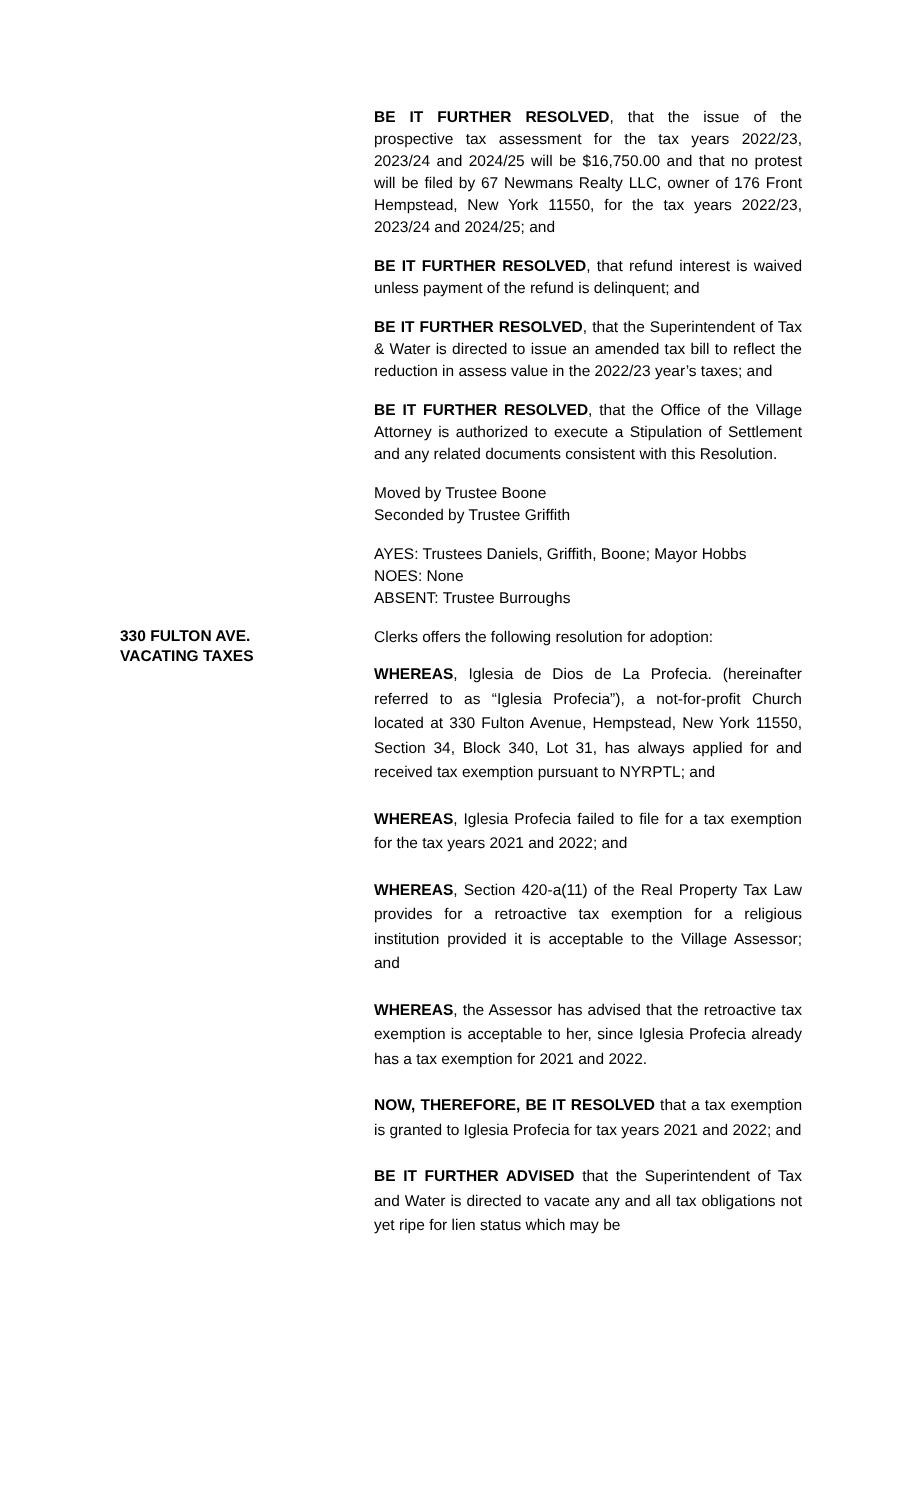BE IT FURTHER RESOLVED, that the issue of the prospective tax assessment for the tax years 2022/23, 2023/24 and 2024/25 will be $16,750.00 and that no protest will be filed by 67 Newmans Realty LLC, owner of 176 Front Hempstead, New York 11550, for the tax years 2022/23, 2023/24 and 2024/25; and
BE IT FURTHER RESOLVED, that refund interest is waived unless payment of the refund is delinquent; and
BE IT FURTHER RESOLVED, that the Superintendent of Tax & Water is directed to issue an amended tax bill to reflect the reduction in assess value in the 2022/23 year’s taxes; and
BE IT FURTHER RESOLVED, that the Office of the Village Attorney is authorized to execute a Stipulation of Settlement and any related documents consistent with this Resolution.
Moved by Trustee Boone
Seconded by Trustee Griffith
AYES: Trustees Daniels, Griffith, Boone; Mayor Hobbs
NOES: None
ABSENT: Trustee Burroughs
330 FULTON AVE.
VACATING TAXES
Clerks offers the following resolution for adoption:
WHEREAS, Iglesia de Dios de La Profecia. (hereinafter referred to as “Iglesia Profecia”), a not-for-profit Church located at 330 Fulton Avenue, Hempstead, New York 11550, Section 34, Block 340, Lot 31, has always applied for and received tax exemption pursuant to NYRPTL; and
WHEREAS, Iglesia Profecia failed to file for a tax exemption for the tax years 2021 and 2022; and
WHEREAS, Section 420-a(11) of the Real Property Tax Law provides for a retroactive tax exemption for a religious institution provided it is acceptable to the Village Assessor; and
WHEREAS, the Assessor has advised that the retroactive tax exemption is acceptable to her, since Iglesia Profecia already has a tax exemption for 2021 and 2022.
NOW, THEREFORE, BE IT RESOLVED that a tax exemption is granted to Iglesia Profecia for tax years 2021 and 2022; and
BE IT FURTHER ADVISED that the Superintendent of Tax and Water is directed to vacate any and all tax obligations not yet ripe for lien status which may be